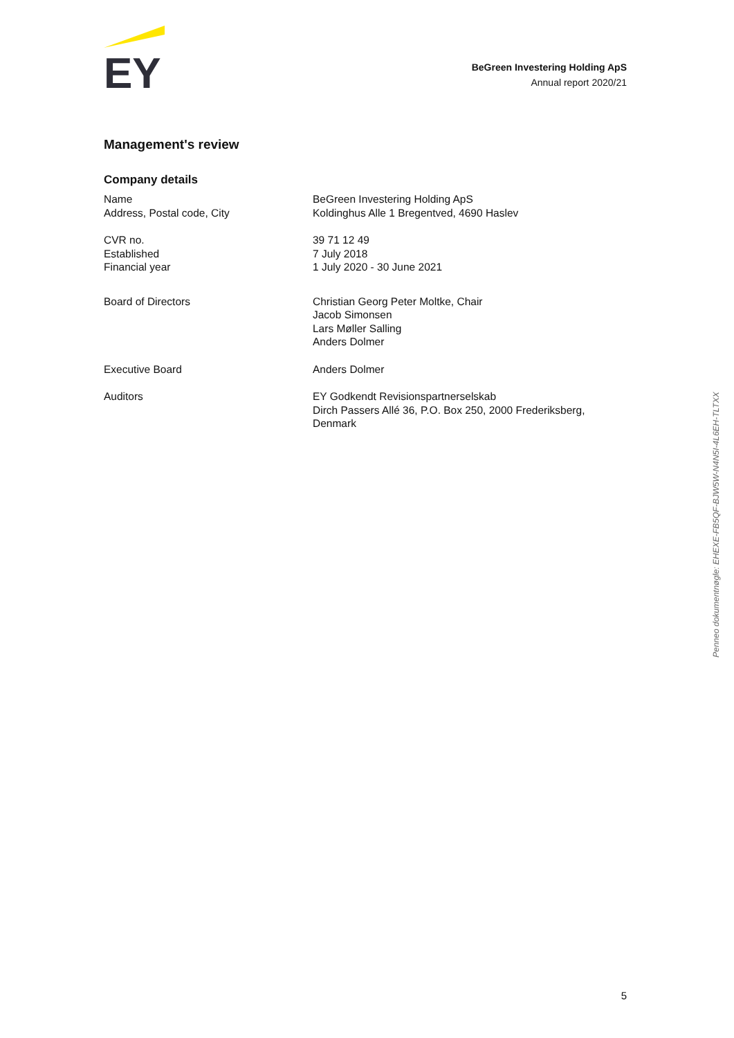EY
BeGreen Investering Holding ApS
Annual report 2020/21
Management's review
Company details
Name
Address, Postal code, City
BeGreen Investering Holding ApS
Koldinghus Alle 1 Bregentved, 4690 Haslev
CVR no.
Established
Financial year
39 71 12 49
7 July 2018
1 July 2020 - 30 June 2021
Board of Directors Christian Georg Peter Moltke, Chair
Jacob Simonsen
Lars Møller Salling
Anders Dolmer
Executive Board Anders Dolmer
Auditors EY Godkendt Revisionspartnerselskab
Dirch Passers Allé 36, P.O. Box 250, 2000 Frederiksberg,
Denmark
Penneo dokumentnøgle: EHEXE-FB5QF-BJW5W-N4N5I-4L6EH-TLTXX
5